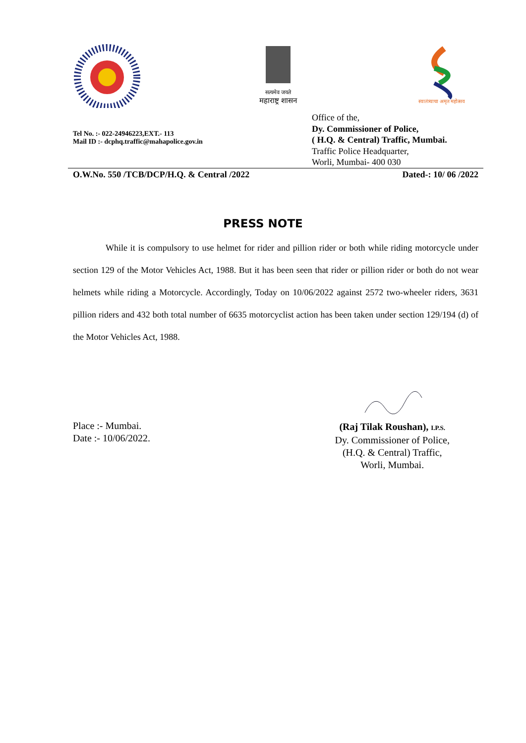सत्यमेव जयते
महाराष्ट्र शासन
स्वातंत्र्याचा अमृत महोत्सव
Tel No. :- 022-24946223,EXT.- 113
Mail ID :- dcphq.traffic@mahapolice.gov.in
Office of the,
Dy. Commissioner of Police,
( H.Q. & Central) Traffic, Mumbai.
Traffic Police Headquarter,
Worli, Mumbai- 400 030
O.W.No. 550 /TCB/DCP/H.Q. & Central /2022 Dated-: 10/ 06 /2022
PRESS NOTE
While it is compulsory to use helmet for rider and pillion rider or both while riding motorcycle under section 129 of the Motor Vehicles Act, 1988. But it has been seen that rider or pillion rider or both do not wear helmets while riding a Motorcycle. Accordingly, Today on 10/06/2022 against 2572 two-wheeler riders, 3631 pillion riders and 432 both total number of 6635 motorcyclist action has been taken under section 129/194 (d) of the Motor Vehicles Act, 1988.
Place :- Mumbai.
Date :- 10/06/2022.
(Raj Tilak Roushan), I.P.S.
Dy. Commissioner of Police,
(H.Q. & Central) Traffic,
Worli, Mumbai.